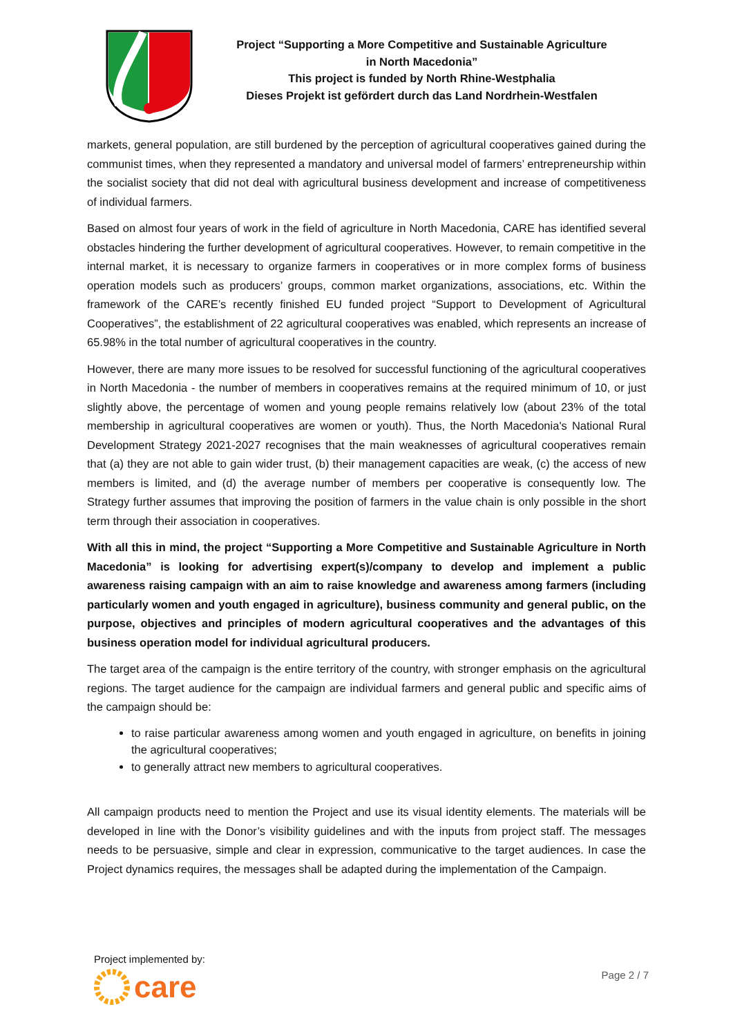Project “Supporting a More Competitive and Sustainable Agriculture
in North Macedonia”
This project is funded by North Rhine-Westphalia
Dieses Projekt ist gefördert durch das Land Nordrhein-Westfalen
markets, general population, are still burdened by the perception of agricultural cooperatives gained during the communist times, when they represented a mandatory and universal model of farmers’ entrepreneurship within the socialist society that did not deal with agricultural business development and increase of competitiveness of individual farmers.
Based on almost four years of work in the field of agriculture in North Macedonia, CARE has identified several obstacles hindering the further development of agricultural cooperatives. However, to remain competitive in the internal market, it is necessary to organize farmers in cooperatives or in more complex forms of business operation models such as producers’ groups, common market organizations, associations, etc. Within the framework of the CARE’s recently finished EU funded project “Support to Development of Agricultural Cooperatives”, the establishment of 22 agricultural cooperatives was enabled, which represents an increase of 65.98% in the total number of agricultural cooperatives in the country.
However, there are many more issues to be resolved for successful functioning of the agricultural cooperatives in North Macedonia - the number of members in cooperatives remains at the required minimum of 10, or just slightly above, the percentage of women and young people remains relatively low (about 23% of the total membership in agricultural cooperatives are women or youth). Thus, the North Macedonia's National Rural Development Strategy 2021-2027 recognises that the main weaknesses of agricultural cooperatives remain that (a) they are not able to gain wider trust, (b) their management capacities are weak, (c) the access of new members is limited, and (d) the average number of members per cooperative is consequently low. The Strategy further assumes that improving the position of farmers in the value chain is only possible in the short term through their association in cooperatives.
With all this in mind, the project “Supporting a More Competitive and Sustainable Agriculture in North Macedonia” is looking for advertising expert(s)/company to develop and implement a public awareness raising campaign with an aim to raise knowledge and awareness among farmers (including particularly women and youth engaged in agriculture), business community and general public, on the purpose, objectives and principles of modern agricultural cooperatives and the advantages of this business operation model for individual agricultural producers.
The target area of the campaign is the entire territory of the country, with stronger emphasis on the agricultural regions. The target audience for the campaign are individual farmers and general public and specific aims of the campaign should be:
to raise particular awareness among women and youth engaged in agriculture, on benefits in joining the agricultural cooperatives;
to generally attract new members to agricultural cooperatives.
All campaign products need to mention the Project and use its visual identity elements. The materials will be developed in line with the Donor’s visibility guidelines and with the inputs from project staff. The messages needs to be persuasive, simple and clear in expression, communicative to the target audiences. In case the Project dynamics requires, the messages shall be adapted during the implementation of the Campaign.
Project implemented by:
care
Page 2 / 7